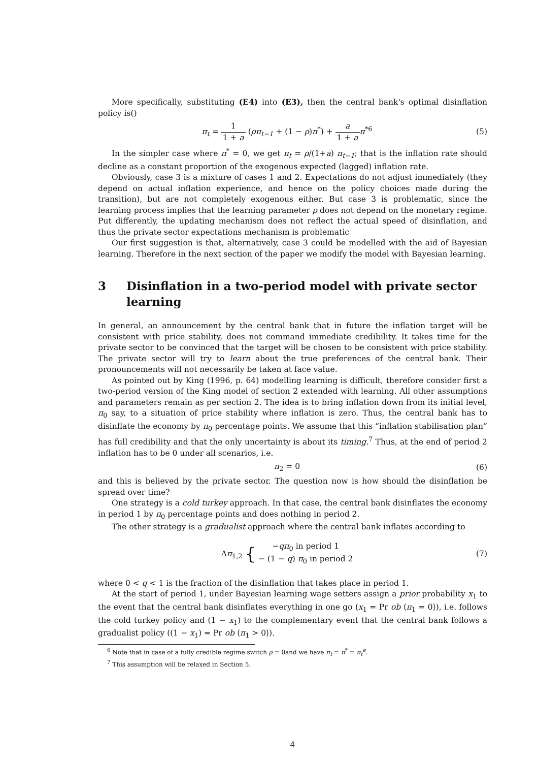More specifically, substituting (E4) into (E3), then the central bank's optimal disinflation policy is()
π<sub>t</sub> = 1 1 + a (ρπ<sub>t−1</sub> + (1 − ρ)π<sup>*</sup>) + a 1 + a π<sup>*6</sup>
(5)
In the simpler case where π<sup>*</sup> = 0, we get π<sub>t</sub> = ρ/(1+a) π<sub>t−1</sub>; that is the inflation rate should decline as a constant proportion of the exogenous expected (lagged) inflation rate.
Obviously, case 3 is a mixture of cases 1 and 2. Expectations do not adjust immediately (they depend on actual inflation experience, and hence on the policy choices made during the transition), but are not completely exogenous either. But case 3 is problematic, since the learning process implies that the learning parameter ρ does not depend on the monetary regime. Put differently, the updating mechanism does not reflect the actual speed of disinflation, and thus the private sector expectations mechanism is problematic
Our first suggestion is that, alternatively, case 3 could be modelled with the aid of Bayesian learning. Therefore in the next section of the paper we modify the model with Bayesian learning.
3 Disinflation in a two-period model with private sector learning
In general, an announcement by the central bank that in future the inflation target will be consistent with price stability, does not command immediate credibility. It takes time for the private sector to be convinced that the target will be chosen to be consistent with price stability. The private sector will try to learn about the true preferences of the central bank. Their pronouncements will not necessarily be taken at face value.
As pointed out by King (1996, p. 64) modelling learning is difficult, therefore consider first a two-period version of the King model of section 2 extended with learning. All other assumptions and parameters remain as per section 2. The idea is to bring inflation down from its initial level, π<sub>0</sub> say, to a situation of price stability where inflation is zero. Thus, the central bank has to disinflate the economy by π<sub>0</sub> percentage points. We assume that this “inflation stabilisation plan” has full credibility and that the only uncertainty is about its timing.<sup>7</sup> Thus, at the end of period 2 inflation has to be 0 under all scenarios, i.e.
π<sub>2</sub> = 0 (6)
and this is believed by the private sector. The question now is how should the disinflation be spread over time?
One strategy is a cold turkey approach. In that case, the central bank disinflates the economy in period 1 by π<sub>0</sub> percentage points and does nothing in period 2.
The other strategy is a gradualist approach where the central bank inflates according to
Δπ<sub>1,2</sub> { −qπ<sub>0</sub> in period 1
− (1 − q) π<sub>0</sub> in period 2
(7)
where 0 < q < 1 is the fraction of the disinflation that takes place in period 1.
At the start of period 1, under Bayesian learning wage setters assign a prior probability x<sub>1</sub> to the event that the central bank disinflates everything in one go (x<sub>1</sub> = Pr ob ⟨π<sub>1</sub> = 0⟩), i.e. follows the cold turkey policy and (1 − x<sub>1</sub>) to the complementary event that the central bank follows a gradualist policy ((1 − x<sub>1</sub>) = Pr ob ⟨π<sub>1</sub> > 0⟩).
<sup>6</sup> Note that in case of a fully credible regime switch ρ = 0and we have π<sub>t</sub> = π<sup>*</sup> = π<sub>t</sub><sup>e</sup>.
<sup>7</sup> This assumption will be relaxed in Section 5.
4